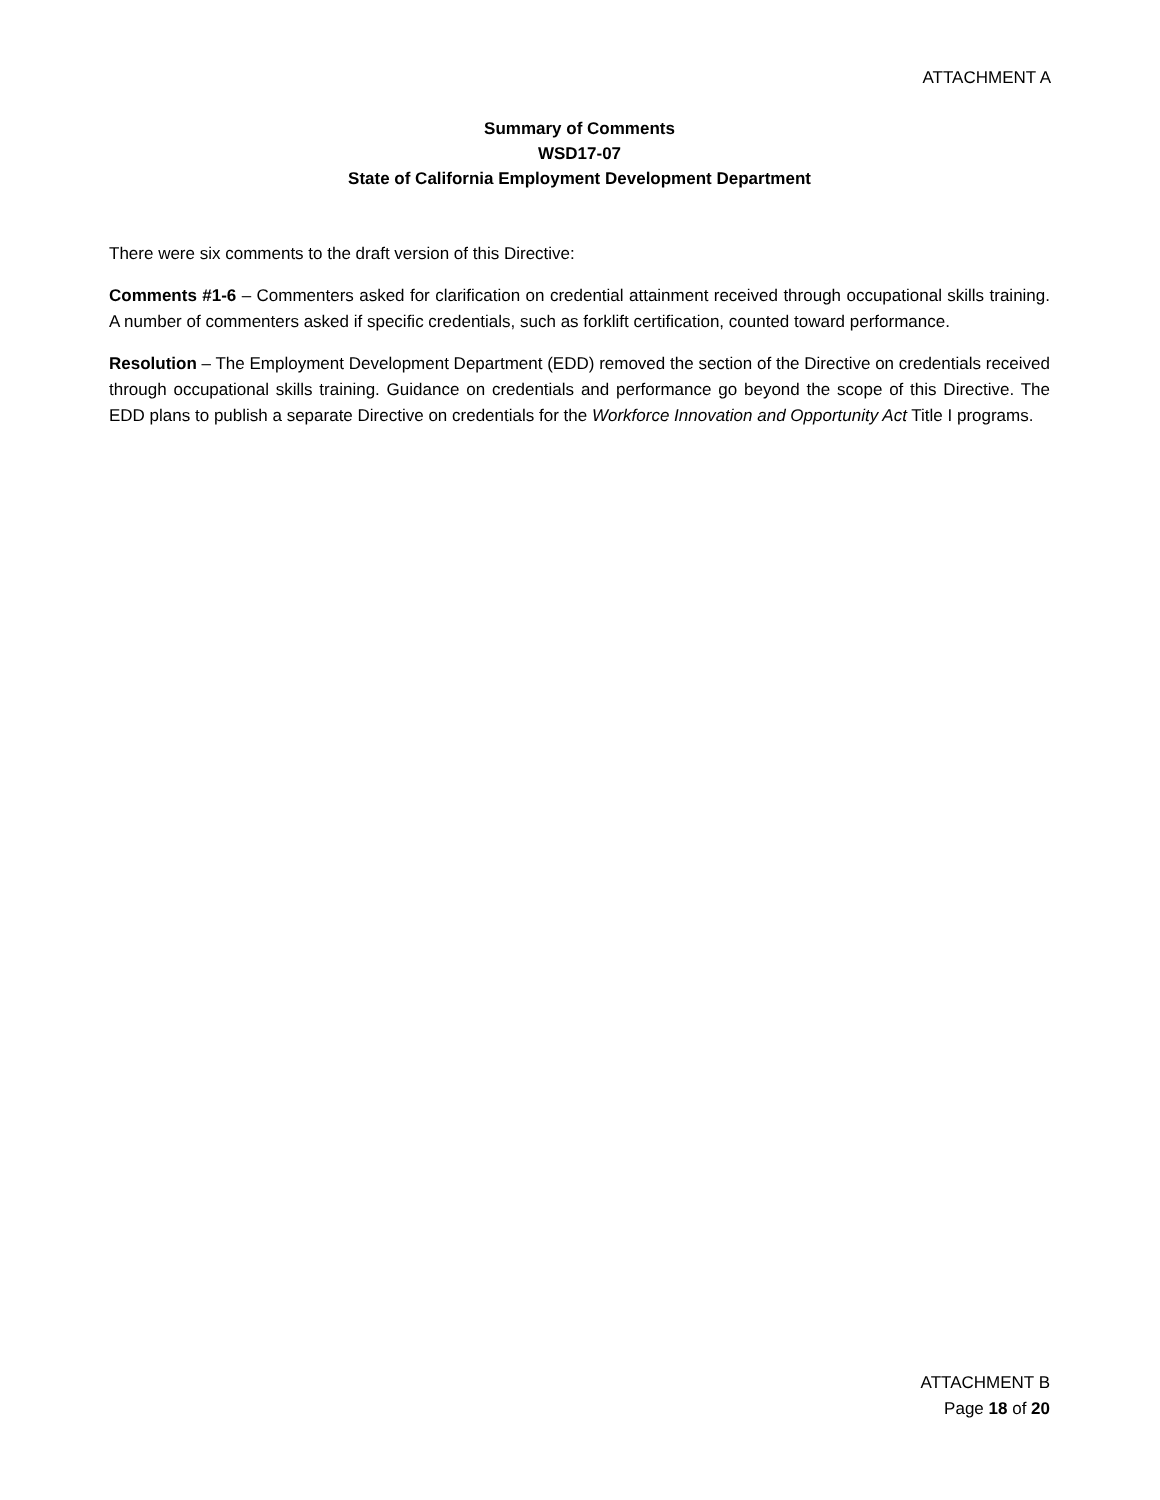ATTACHMENT A
Summary of Comments
WSD17-07
State of California Employment Development Department
There were six comments to the draft version of this Directive:
Comments #1-6 – Commenters asked for clarification on credential attainment received through occupational skills training. A number of commenters asked if specific credentials, such as forklift certification, counted toward performance.
Resolution – The Employment Development Department (EDD) removed the section of the Directive on credentials received through occupational skills training. Guidance on credentials and performance go beyond the scope of this Directive. The EDD plans to publish a separate Directive on credentials for the Workforce Innovation and Opportunity Act Title I programs.
ATTACHMENT B
Page 18 of 20